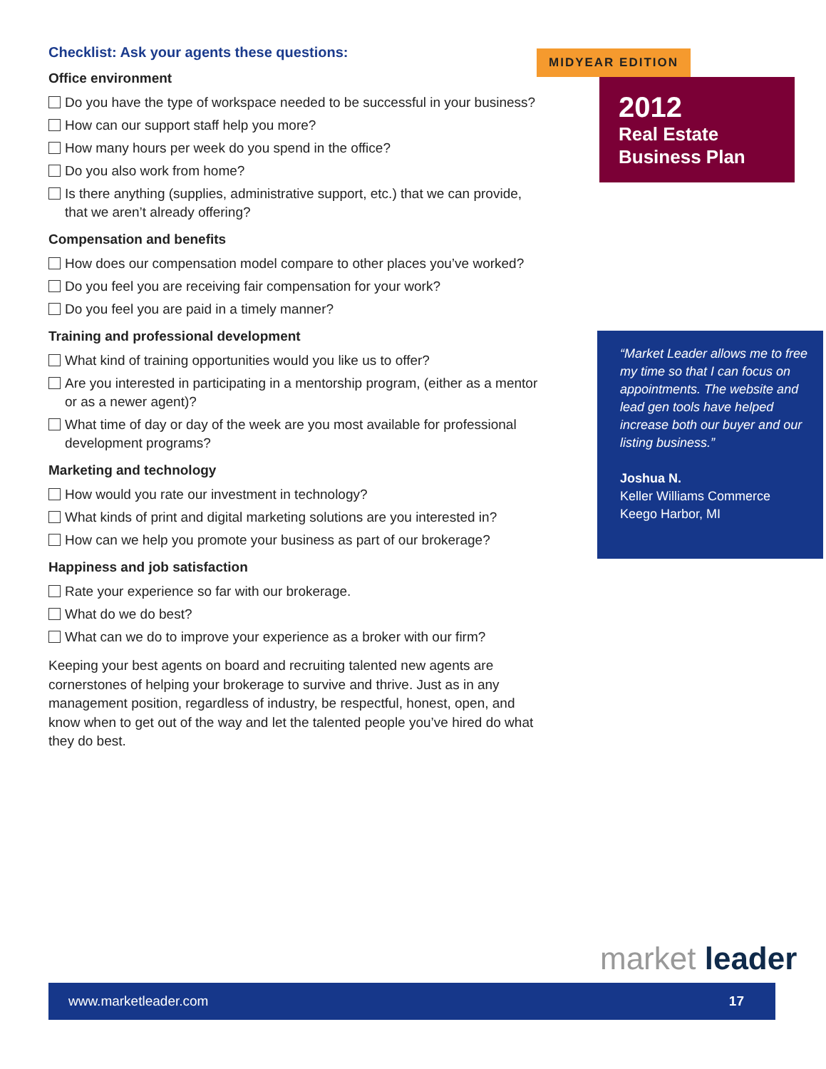Checklist: Ask your agents these questions:
Office environment
Do you have the type of workspace needed to be successful in your business?
How can our support staff help you more?
How many hours per week do you spend in the office?
Do you also work from home?
Is there anything (supplies, administrative support, etc.) that we can provide, that we aren’t already offering?
Compensation and benefits
How does our compensation model compare to other places you’ve worked?
Do you feel you are receiving fair compensation for your work?
Do you feel you are paid in a timely manner?
Training and professional development
What kind of training opportunities would you like us to offer?
Are you interested in participating in a mentorship program, (either as a mentor or as a newer agent)?
What time of day or day of the week are you most available for professional development programs?
Marketing and technology
How would you rate our investment in technology?
What kinds of print and digital marketing solutions are you interested in?
How can we help you promote your business as part of our brokerage?
Happiness and job satisfaction
Rate your experience so far with our brokerage.
What do we do best?
What can we do to improve your experience as a broker with our firm?
Keeping your best agents on board and recruiting talented new agents are cornerstones of helping your brokerage to survive and thrive. Just as in any management position, regardless of industry, be respectful, honest, open, and know when to get out of the way and let the talented people you’ve hired do what they do best.
MIDYEAR EDITION
2012
Real Estate Business Plan
“Market Leader allows me to free my time so that I can focus on appointments. The website and lead gen tools have helped increase both our buyer and our listing business.”
Joshua N.
Keller Williams Commerce
Keego Harbor, MI
market leader
www.marketleader.com 17